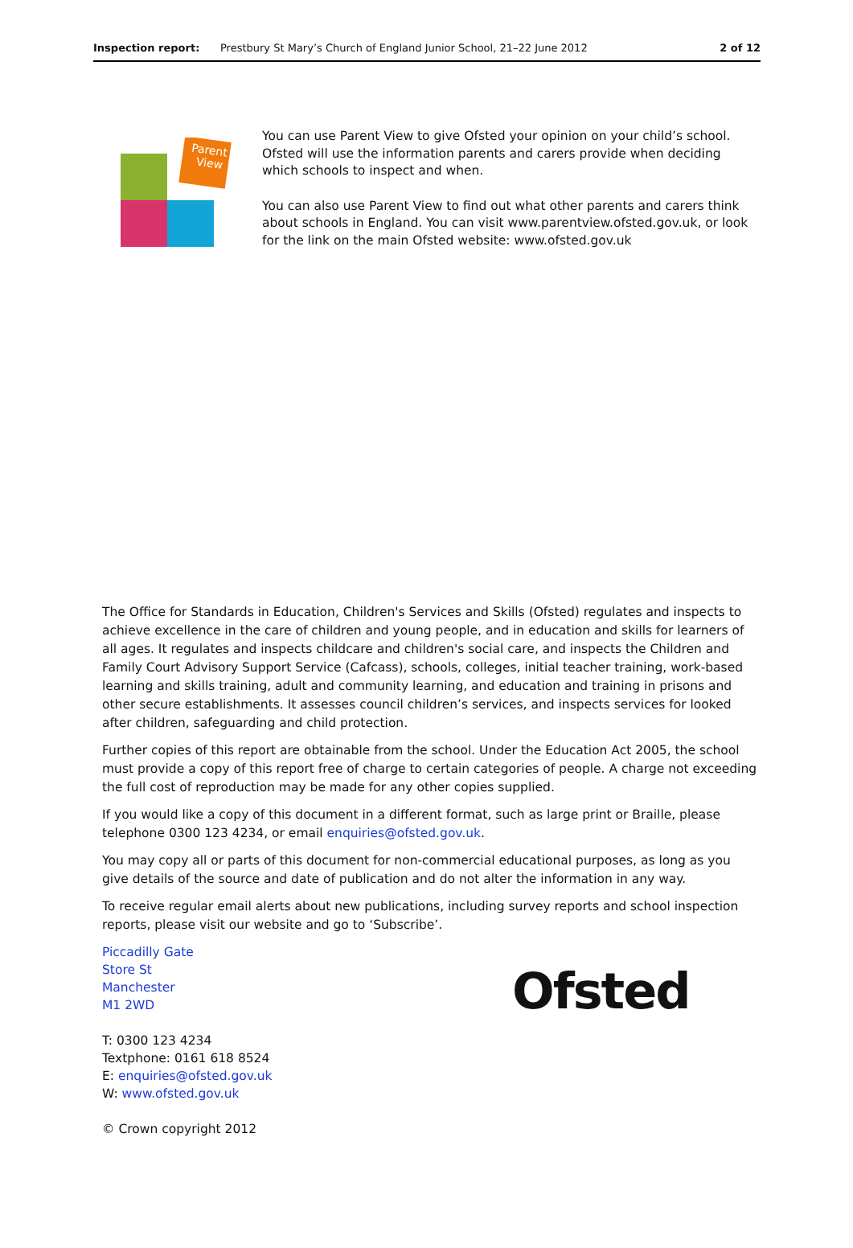Inspection report: Prestbury St Mary’s Church of England Junior School, 21–22 June 2012 2 of 12
Parent
View
You can use Parent View to give Ofsted your opinion on your child’s school. Ofsted will use the information parents and carers provide when deciding which schools to inspect and when.
You can also use Parent View to find out what other parents and carers think about schools in England. You can visit www.parentview.ofsted.gov.uk, or look for the link on the main Ofsted website: www.ofsted.gov.uk
The Office for Standards in Education, Children's Services and Skills (Ofsted) regulates and inspects to achieve excellence in the care of children and young people, and in education and skills for learners of all ages. It regulates and inspects childcare and children's social care, and inspects the Children and Family Court Advisory Support Service (Cafcass), schools, colleges, initial teacher training, work-based learning and skills training, adult and community learning, and education and training in prisons and other secure establishments. It assesses council children’s services, and inspects services for looked after children, safeguarding and child protection.
Further copies of this report are obtainable from the school. Under the Education Act 2005, the school must provide a copy of this report free of charge to certain categories of people. A charge not exceeding the full cost of reproduction may be made for any other copies supplied.
If you would like a copy of this document in a different format, such as large print or Braille, please telephone 0300 123 4234, or email enquiries@ofsted.gov.uk.
You may copy all or parts of this document for non-commercial educational purposes, as long as you give details of the source and date of publication and do not alter the information in any way.
To receive regular email alerts about new publications, including survey reports and school inspection reports, please visit our website and go to ‘Subscribe’.
Piccadilly Gate
Store St
Manchester
M1 2WD
T: 0300 123 4234
Textphone: 0161 618 8524
E: enquiries@ofsted.gov.uk
W: www.ofsted.gov.uk
© Crown copyright 2012
Ofsted